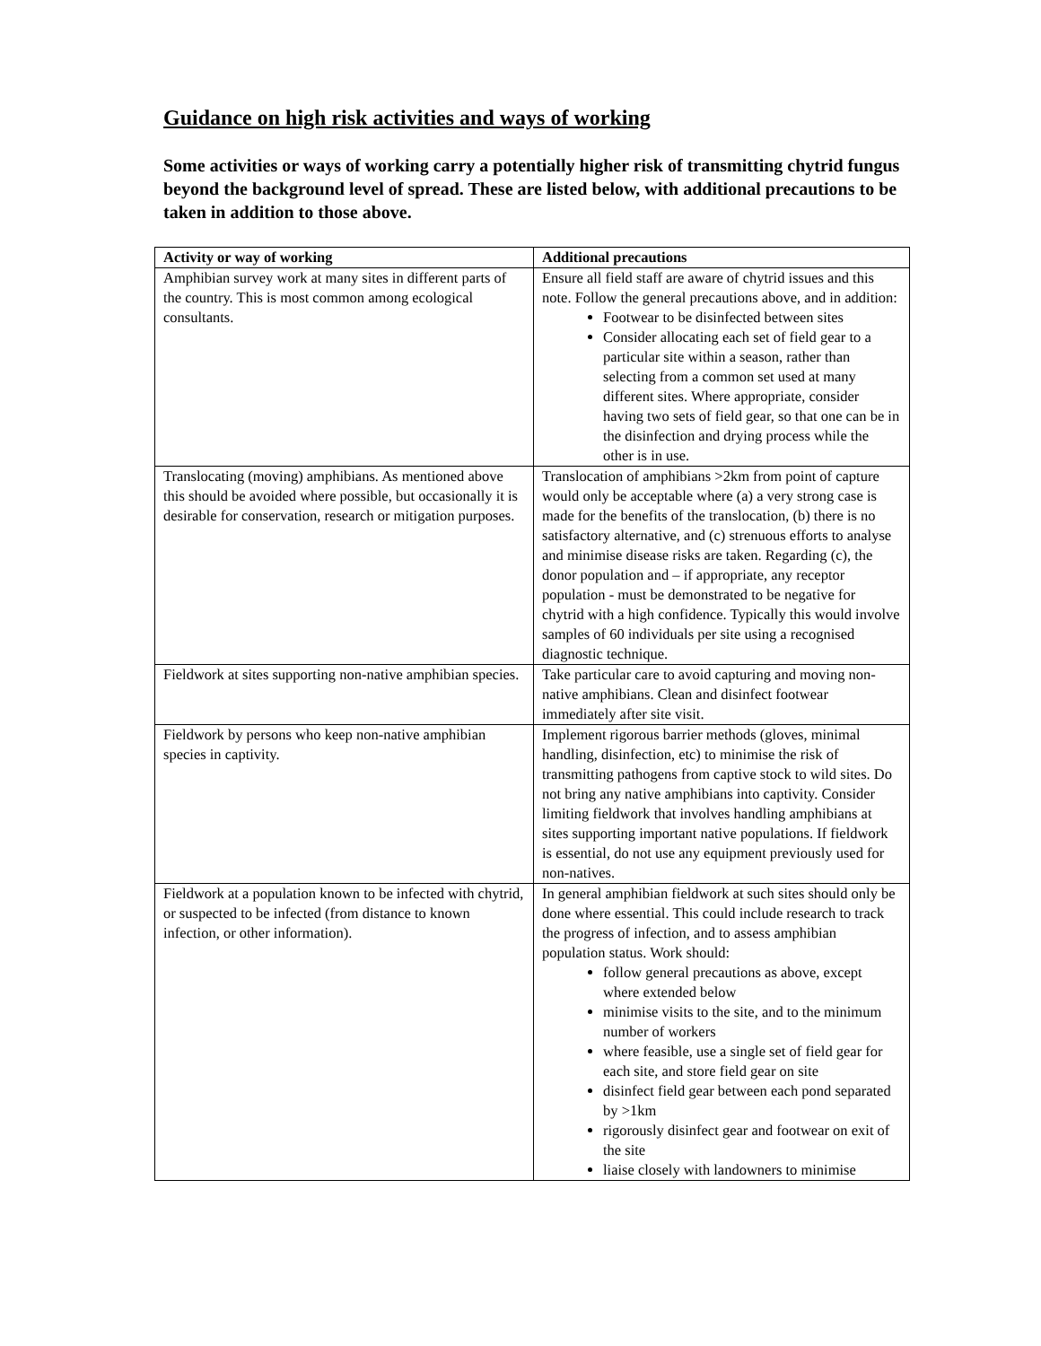Guidance on high risk activities and ways of working
Some activities or ways of working carry a potentially higher risk of transmitting chytrid fungus beyond the background level of spread. These are listed below, with additional precautions to be taken in addition to those above.
| Activity or way of working | Additional precautions |
| --- | --- |
| Amphibian survey work at many sites in different parts of the country. This is most common among ecological consultants. | Ensure all field staff are aware of chytrid issues and this note. Follow the general precautions above, and in addition: Footwear to be disinfected between sites Consider allocating each set of field gear to a particular site within a season, rather than selecting from a common set used at many different sites. Where appropriate, consider having two sets of field gear, so that one can be in the disinfection and drying process while the other is in use. |
| Translocating (moving) amphibians. As mentioned above this should be avoided where possible, but occasionally it is desirable for conservation, research or mitigation purposes. | Translocation of amphibians >2km from point of capture would only be acceptable where (a) a very strong case is made for the benefits of the translocation, (b) there is no satisfactory alternative, and (c) strenuous efforts to analyse and minimise disease risks are taken. Regarding (c), the donor population and – if appropriate, any receptor population - must be demonstrated to be negative for chytrid with a high confidence. Typically this would involve samples of 60 individuals per site using a recognised diagnostic technique. |
| Fieldwork at sites supporting non-native amphibian species. | Take particular care to avoid capturing and moving non-native amphibians. Clean and disinfect footwear immediately after site visit. |
| Fieldwork by persons who keep non-native amphibian species in captivity. | Implement rigorous barrier methods (gloves, minimal handling, disinfection, etc) to minimise the risk of transmitting pathogens from captive stock to wild sites. Do not bring any native amphibians into captivity. Consider limiting fieldwork that involves handling amphibians at sites supporting important native populations. If fieldwork is essential, do not use any equipment previously used for non-natives. |
| Fieldwork at a population known to be infected with chytrid, or suspected to be infected (from distance to known infection, or other information). | In general amphibian fieldwork at such sites should only be done where essential. This could include research to track the progress of infection, and to assess amphibian population status. Work should: follow general precautions as above, except where extended below minimise visits to the site, and to the minimum number of workers where feasible, use a single set of field gear for each site, and store field gear on site disinfect field gear between each pond separated by >1km rigorously disinfect gear and footwear on exit of the site liaise closely with landowners to minimise |